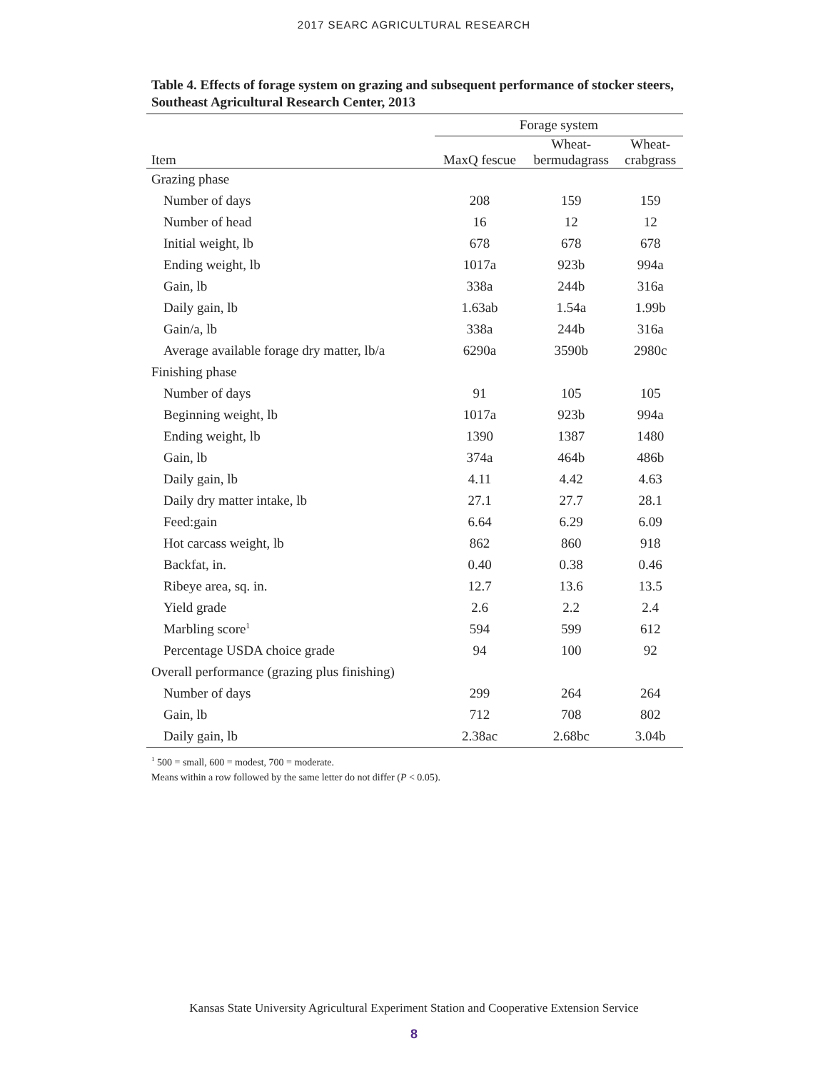2017 SEARC AGRICULTURAL RESEARCH
Table 4. Effects of forage system on grazing and subsequent performance of stocker steers, Southeast Agricultural Research Center, 2013
| | Forage system | | |
| --- | --- | --- | --- |
| Item | MaxQ fescue | Wheat- bermudagrass | Wheat- crabgrass |
| Grazing phase | | | |
| Number of days | 208 | 159 | 159 |
| Number of head | 16 | 12 | 12 |
| Initial weight, lb | 678 | 678 | 678 |
| Ending weight, lb | 1017a | 923b | 994a |
| Gain, lb | 338a | 244b | 316a |
| Daily gain, lb | 1.63ab | 1.54a | 1.99b |
| Gain/a, lb | 338a | 244b | 316a |
| Average available forage dry matter, lb/a | 6290a | 3590b | 2980c |
| Finishing phase | | | |
| Number of days | 91 | 105 | 105 |
| Beginning weight, lb | 1017a | 923b | 994a |
| Ending weight, lb | 1390 | 1387 | 1480 |
| Gain, lb | 374a | 464b | 486b |
| Daily gain, lb | 4.11 | 4.42 | 4.63 |
| Daily dry matter intake, lb | 27.1 | 27.7 | 28.1 |
| Feed:gain | 6.64 | 6.29 | 6.09 |
| Hot carcass weight, lb | 862 | 860 | 918 |
| Backfat, in. | 0.40 | 0.38 | 0.46 |
| Ribeye area, sq. in. | 12.7 | 13.6 | 13.5 |
| Yield grade | 2.6 | 2.2 | 2.4 |
| Marbling score<sup>1</sup> | 594 | 599 | 612 |
| Percentage USDA choice grade | 94 | 100 | 92 |
| Overall performance (grazing plus finishing) | | | |
| Number of days | 299 | 264 | 264 |
| Gain, lb | 712 | 708 | 802 |
| Daily gain, lb | 2.38ac | 2.68bc | 3.04b |
<sup>1</sup> 500 = small, 600 = modest, 700 = moderate.
Means within a row followed by the same letter do not differ (P < 0.05).
Kansas State University Agricultural Experiment Station and Cooperative Extension Service
8